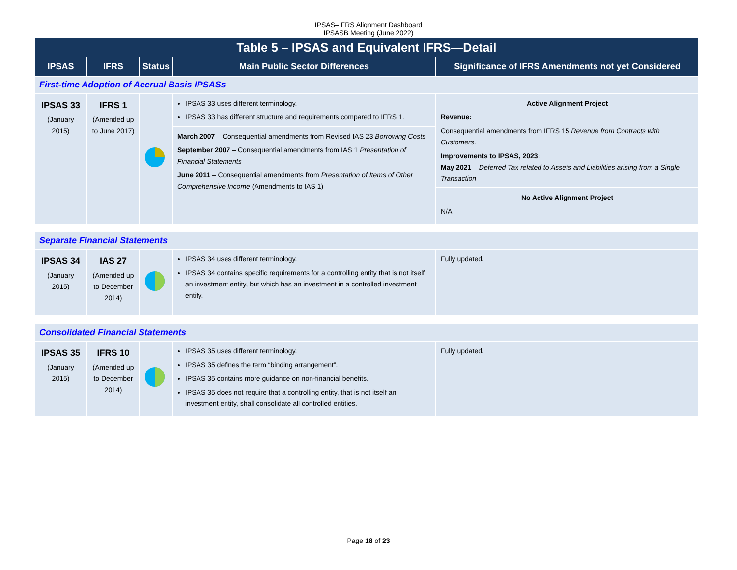IPSAS–IFRS Alignment Dashboard
IPSASB Meeting (June 2022)
| Table 5 – IPSAS and Equivalent IFRS—Detail | | | | |
| --- | --- | --- | --- | --- |
| IPSAS | IFRS | Status | Main Public Sector Differences | Significance of IFRS Amendments not yet Considered |
| First-time Adoption of Accrual Basis IPSASs | | | | |
| IPSAS 33 (January 2015) | IFRS 1 (Amended up to June 2017) | | IPSAS 33 uses different terminology. IPSAS 33 has different structure and requirements compared to IFRS 1. March 2007 – Consequential amendments from Revised IAS 23 Borrowing Costs September 2007 – Consequential amendments from IAS 1 Presentation of Financial Statements June 2011 – Consequential amendments from Presentation of Items of Other Comprehensive Income (Amendments to IAS 1) | Active Alignment Project Revenue: Consequential amendments from IFRS 15 Revenue from Contracts with Customers . Improvements to IPSAS, 2023: May 2021 – Deferred Tax related to Assets and Liabilities arising from a Single Transaction No Active Alignment Project N/A |
| Separate Financial Statements | | | | |
| IPSAS 34 (January 2015) | IAS 27 (Amended up to December 2014) | | IPSAS 34 uses different terminology. IPSAS 34 contains specific requirements for a controlling entity that is not itself an investment entity, but which has an investment in a controlled investment entity. | Fully updated. |
| Consolidated Financial Statements | | | | |
| IPSAS 35 (January 2015) | IFRS 10 (Amended up to December 2014) | | IPSAS 35 uses different terminology. IPSAS 35 defines the term “binding arrangement”. IPSAS 35 contains more guidance on non-financial benefits. IPSAS 35 does not require that a controlling entity, that is not itself an investment entity, shall consolidate all controlled entities. | Fully updated. |
Page 18 of 23